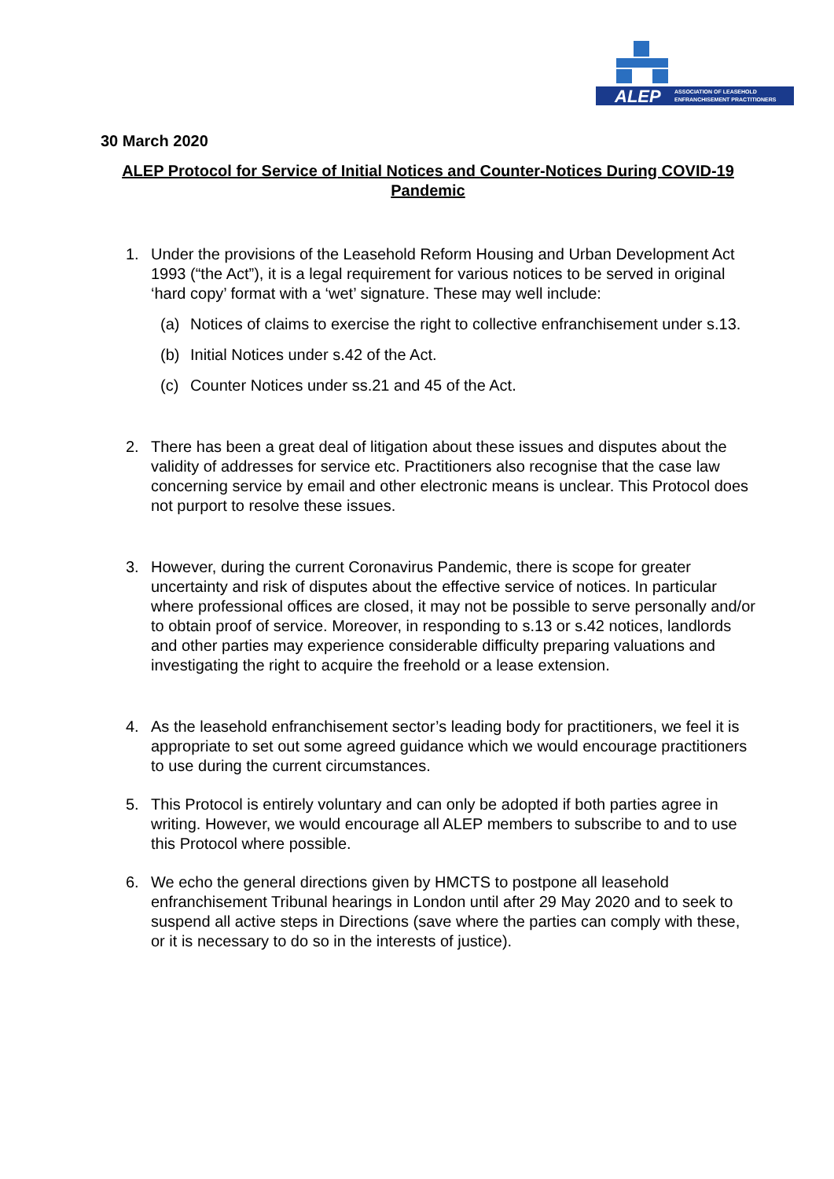ALEP
ASSOCIATION OF LEASEHOLD
ENFRANCHISEMENT PRACTITIONERS
30 March 2020
ALEP Protocol for Service of Initial Notices and Counter-Notices During COVID-19 Pandemic
1. Under the provisions of the Leasehold Reform Housing and Urban Development Act 1993 (“the Act”), it is a legal requirement for various notices to be served in original ‘hard copy’ format with a ‘wet’ signature. These may well include:
(a) Notices of claims to exercise the right to collective enfranchisement under s.13.
(b) Initial Notices under s.42 of the Act.
(c) Counter Notices under ss.21 and 45 of the Act.
2. There has been a great deal of litigation about these issues and disputes about the validity of addresses for service etc. Practitioners also recognise that the case law concerning service by email and other electronic means is unclear. This Protocol does not purport to resolve these issues.
3. However, during the current Coronavirus Pandemic, there is scope for greater uncertainty and risk of disputes about the effective service of notices. In particular where professional offices are closed, it may not be possible to serve personally and/or to obtain proof of service. Moreover, in responding to s.13 or s.42 notices, landlords and other parties may experience considerable difficulty preparing valuations and investigating the right to acquire the freehold or a lease extension.
4. As the leasehold enfranchisement sector’s leading body for practitioners, we feel it is appropriate to set out some agreed guidance which we would encourage practitioners to use during the current circumstances.
5. This Protocol is entirely voluntary and can only be adopted if both parties agree in writing. However, we would encourage all ALEP members to subscribe to and to use this Protocol where possible.
6. We echo the general directions given by HMCTS to postpone all leasehold enfranchisement Tribunal hearings in London until after 29 May 2020 and to seek to suspend all active steps in Directions (save where the parties can comply with these, or it is necessary to do so in the interests of justice).